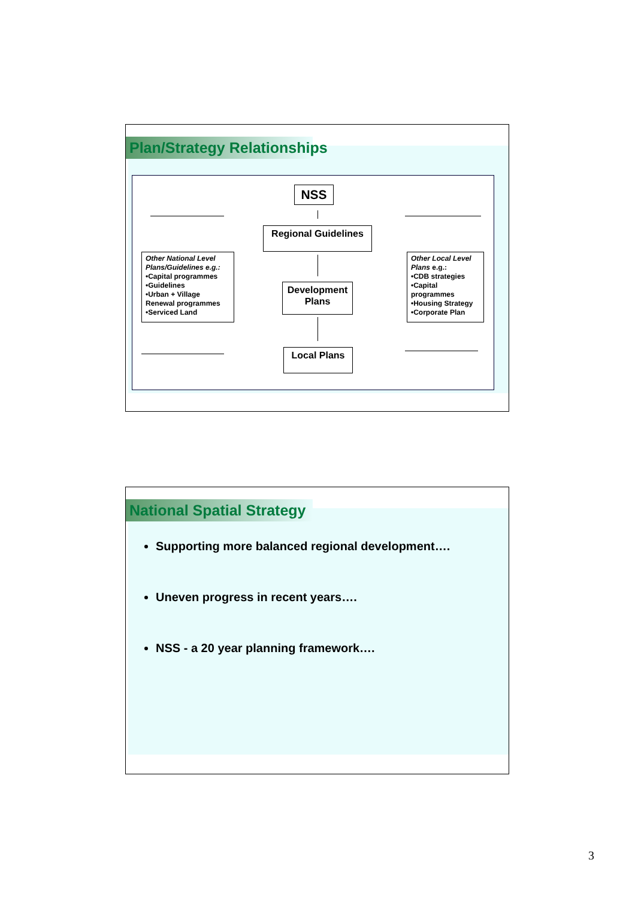Plan/Strategy Relationships
NSS
Regional Guidelines
Development
Plans
Local Plans
Other National Level Plans/Guidelines e.g.:
•Capital programmes
•Guidelines
•Urban + Village Renewal programmes
•Serviced Land
Other Local Level Plans e.g.:
•CDB strategies
•Capital programmes
•Housing Strategy
•Corporate Plan
National Spatial Strategy
Supporting more balanced regional development….
Uneven progress in recent years….
NSS - a 20 year planning framework….
3